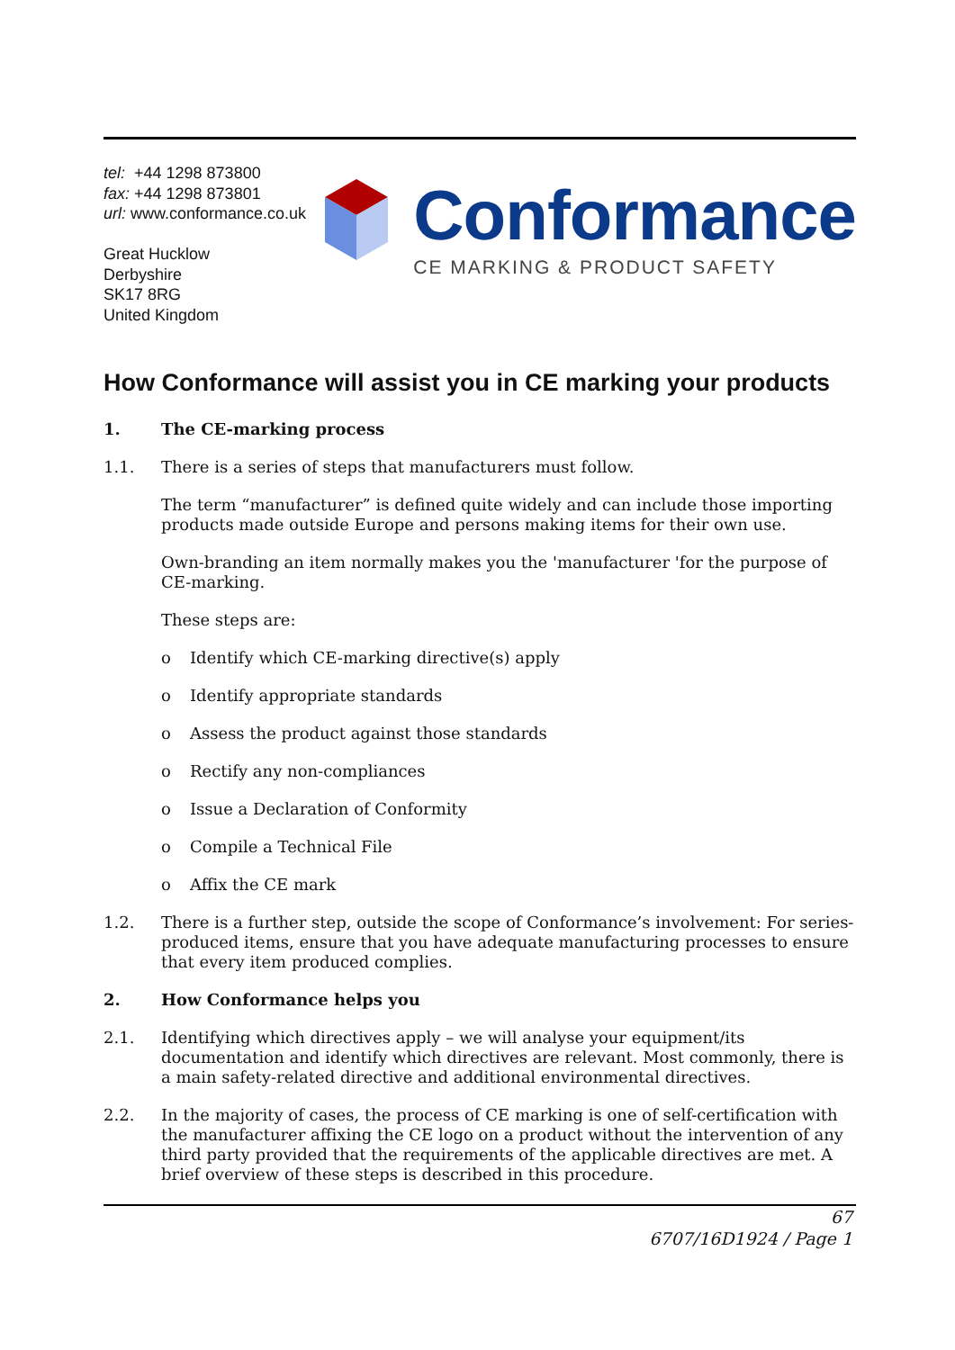tel: +44 1298 873800
fax: +44 1298 873801
url: www.conformance.co.uk
Great Hucklow
Derbyshire
SK17 8RG
United Kingdom
Conformance
CE MARKING & PRODUCT SAFETY
How Conformance will assist you in CE marking your products
1. The CE-marking process
1.1. There is a series of steps that manufacturers must follow.
The term “manufacturer” is defined quite widely and can include those importing products made outside Europe and persons making items for their own use.
Own-branding an item normally makes you the 'manufacturer 'for the purpose of CE-marking.
These steps are:
o Identify which CE-marking directive(s) apply
o Identify appropriate standards
o Assess the product against those standards
o Rectify any non-compliances
o Issue a Declaration of Conformity
o Compile a Technical File
o Affix the CE mark
1.2. There is a further step, outside the scope of Conformance’s involvement: For series-produced items, ensure that you have adequate manufacturing processes to ensure that every item produced complies.
2. How Conformance helps you
2.1. Identifying which directives apply – we will analyse your equipment/its documentation and identify which directives are relevant. Most commonly, there is a main safety-related directive and additional environmental directives.
2.2. In the majority of cases, the process of CE marking is one of self-certification with the manufacturer affixing the CE logo on a product without the intervention of any third party provided that the requirements of the applicable directives are met. A brief overview of these steps is described in this procedure.
67
6707/16D1924 / Page 1